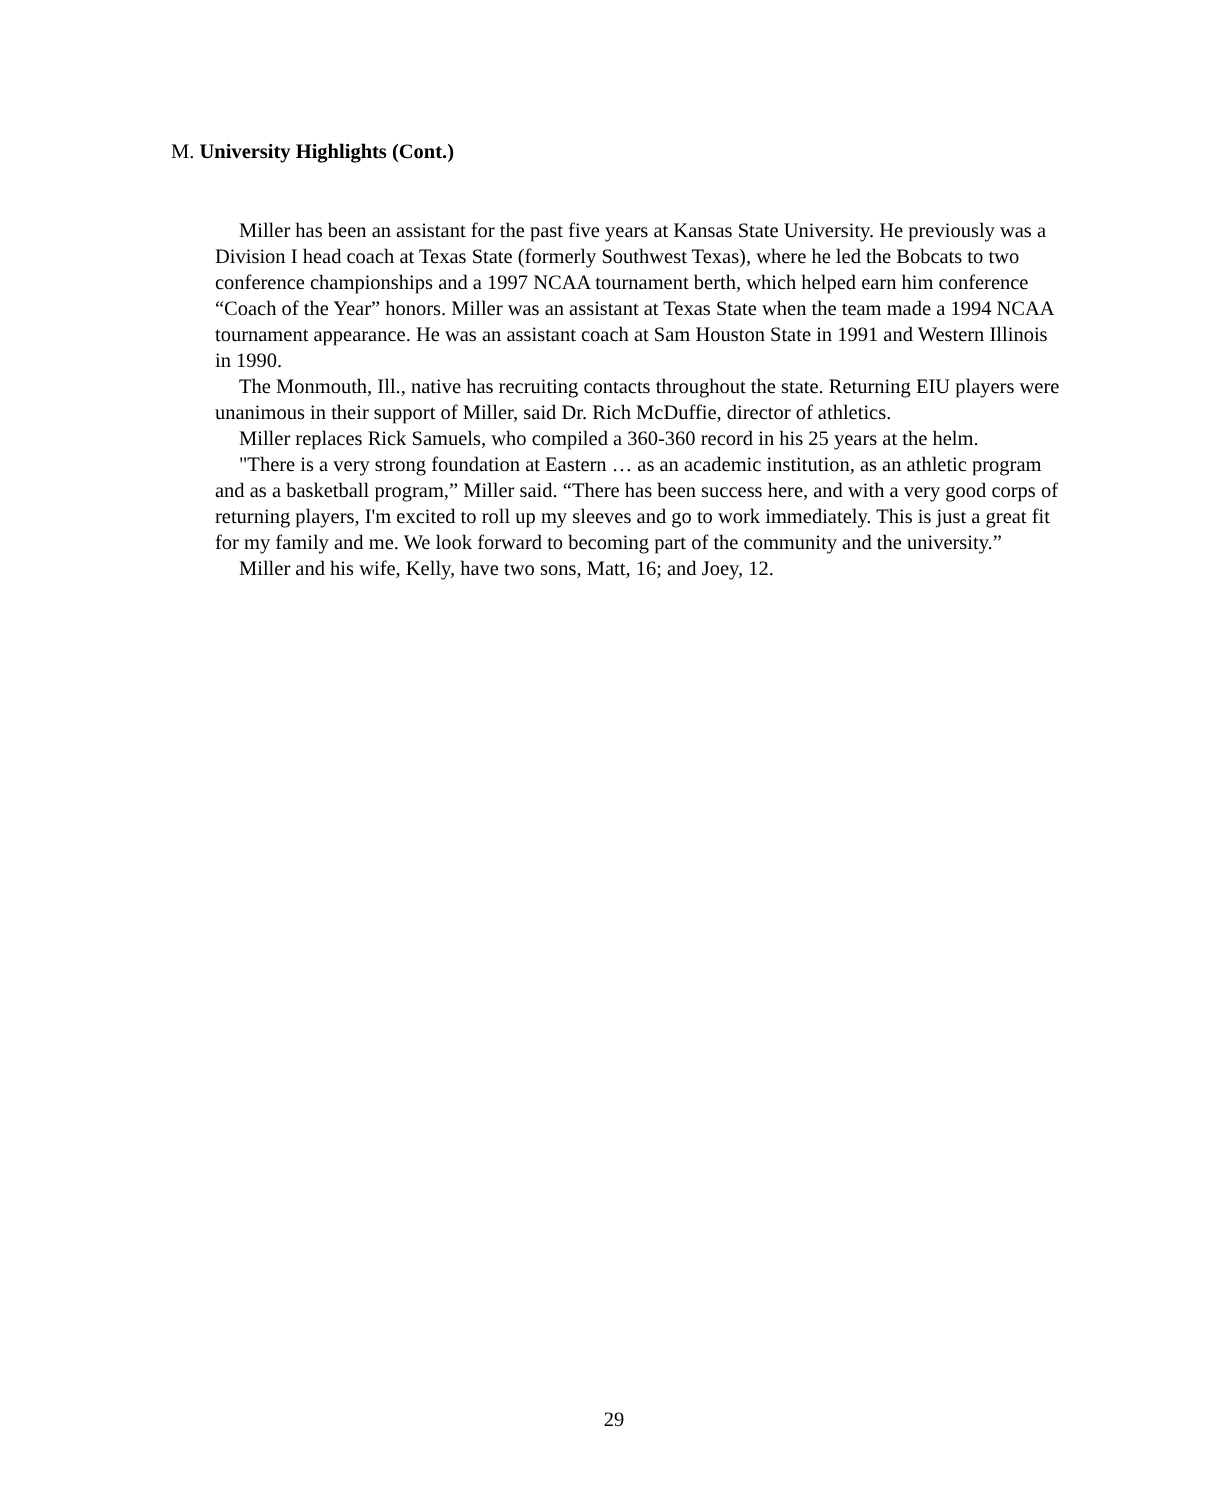M. University Highlights (Cont.)
Miller has been an assistant for the past five years at Kansas State University. He previously was a Division I head coach at Texas State (formerly Southwest Texas), where he led the Bobcats to two conference championships and a 1997 NCAA tournament berth, which helped earn him conference “Coach of the Year” honors. Miller was an assistant at Texas State when the team made a 1994 NCAA tournament appearance. He was an assistant coach at Sam Houston State in 1991 and Western Illinois in 1990.
The Monmouth, Ill., native has recruiting contacts throughout the state. Returning EIU players were unanimous in their support of Miller, said Dr. Rich McDuffie, director of athletics.
Miller replaces Rick Samuels, who compiled a 360-360 record in his 25 years at the helm.
"There is a very strong foundation at Eastern … as an academic institution, as an athletic program and as a basketball program,” Miller said. “There has been success here, and with a very good corps of returning players, I'm excited to roll up my sleeves and go to work immediately. This is just a great fit for my family and me. We look forward to becoming part of the community and the university.”
Miller and his wife, Kelly, have two sons, Matt, 16; and Joey, 12.
29